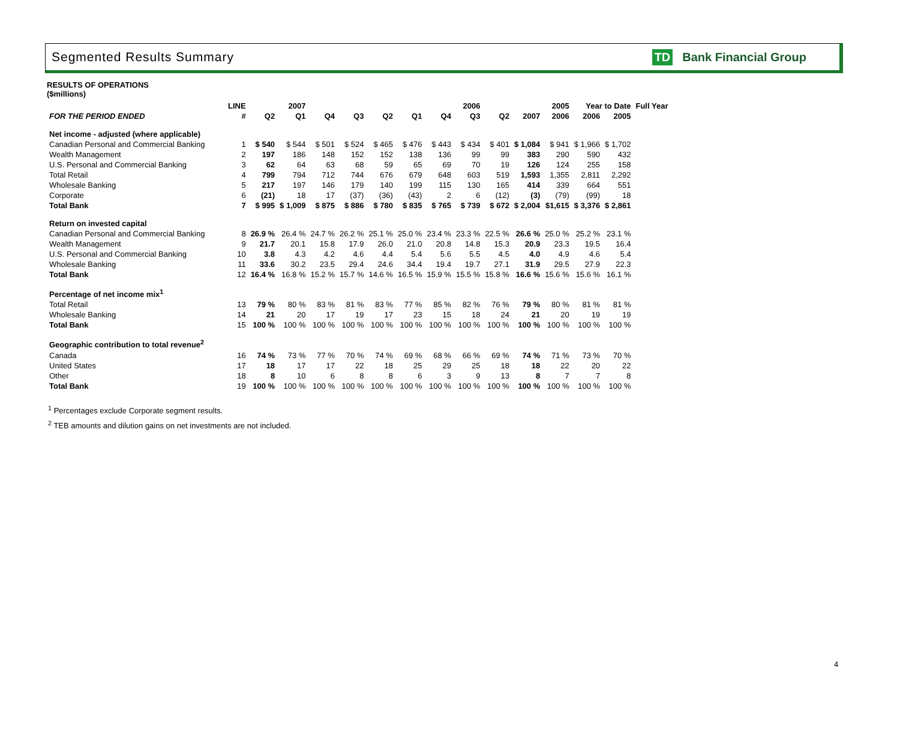Segmented Results Summary TD Bank Financial Group
RESULTS OF OPERATIONS
($millions)
| | LINE | 2007 | | 2006 | | | | | | 2005 | | | Year to Date | | Full Year |
| --- | --- | --- | --- | --- | --- | --- | --- | --- | --- | --- | --- | --- | --- | --- | --- |
| FOR THE PERIOD ENDED | # | Q2 | Q1 | Q4 | Q3 | Q2 | Q1 | Q4 | Q3 | Q2 | 2007 | 2006 | 2006 | 2005 | |
| Net income - adjusted (where applicable) | | | | | | | | | | | | | | | |
| Canadian Personal and Commercial Banking | 1 | $ 540 | $ 544 | $ 501 | $ 524 | $ 465 | $ 476 | $ 443 | $ 434 | $ 401 | $ 1,084 | $ 941 | $ 1,966 | $ 1,702 | |
| Wealth Management | 2 | 197 | 186 | 148 | 152 | 152 | 138 | 136 | 99 | 99 | 383 | 290 | 590 | 432 | |
| U.S. Personal and Commercial Banking | 3 | 62 | 64 | 63 | 68 | 59 | 65 | 69 | 70 | 19 | 126 | 124 | 255 | 158 | |
| Total Retail | 4 | 799 | 794 | 712 | 744 | 676 | 679 | 648 | 603 | 519 | 1,593 | 1,355 | 2,811 | 2,292 | |
| Wholesale Banking | 5 | 217 | 197 | 146 | 179 | 140 | 199 | 115 | 130 | 165 | 414 | 339 | 664 | 551 | |
| Corporate | 6 | (21) | 18 | 17 | (37) | (36) | (43) | 2 | 6 | (12) | (3) | (79) | (99) | 18 | |
| Total Bank | 7 | $ 995 | $ 1,009 | $ 875 | $ 886 | $ 780 | $ 835 | $ 765 | $ 739 | $ 672 | $ 2,004 | $1,615 | $ 3,376 | $ 2,861 | |
| Return on invested capital | | | | | | | | | | | | | | | |
| Canadian Personal and Commercial Banking | 8 | 26.9 % | 26.4 % | 24.7 % | 26.2 % | 25.1 % | 25.0 % | 23.4 % | 23.3 % | 22.5 % | 26.6 % | 25.0 % | 25.2 % | 23.1 % | |
| Wealth Management | 9 | 21.7 | 20.1 | 15.8 | 17.9 | 26.0 | 21.0 | 20.8 | 14.8 | 15.3 | 20.9 | 23.3 | 19.5 | 16.4 | |
| U.S. Personal and Commercial Banking | 10 | 3.8 | 4.3 | 4.2 | 4.6 | 4.4 | 5.4 | 5.6 | 5.5 | 4.5 | 4.0 | 4.9 | 4.6 | 5.4 | |
| Wholesale Banking | 11 | 33.6 | 30.2 | 23.5 | 29.4 | 24.6 | 34.4 | 19.4 | 19.7 | 27.1 | 31.9 | 29.5 | 27.9 | 22.3 | |
| Total Bank | 12 | 16.4 % | 16.8 % | 15.2 % | 15.7 % | 14.6 % | 16.5 % | 15.9 % | 15.5 % | 15.8 % | 16.6 % | 15.6 % | 15.6 % | 16.1 % | |
| Percentage of net income mix<sup>1</sup> | | | | | | | | | | | | | | | |
| Total Retail | 13 | 79 % | 80 % | 83 % | 81 % | 83 % | 77 % | 85 % | 82 % | 76 % | 79 % | 80 % | 81 % | 81 % | |
| Wholesale Banking | 14 | 21 | 20 | 17 | 19 | 17 | 23 | 15 | 18 | 24 | 21 | 20 | 19 | 19 | |
| Total Bank | 15 | 100 % | 100 % | 100 % | 100 % | 100 % | 100 % | 100 % | 100 % | 100 % | 100 % | 100 % | 100 % | 100 % | |
| Geographic contribution to total revenue<sup>2</sup> | | | | | | | | | | | | | | | |
| Canada | 16 | 74 % | 73 % | 77 % | 70 % | 74 % | 69 % | 68 % | 66 % | 69 % | 74 % | 71 % | 73 % | 70 % | |
| United States | 17 | 18 | 17 | 17 | 22 | 18 | 25 | 29 | 25 | 18 | 18 | 22 | 20 | 22 | |
| Other | 18 | 8 | 10 | 6 | 8 | 8 | 6 | 3 | 9 | 13 | 8 | 7 | 7 | 8 | |
| Total Bank | 19 | 100 % | 100 % | 100 % | 100 % | 100 % | 100 % | 100 % | 100 % | 100 % | 100 % | 100 % | 100 % | 100 % | |
<sup>1</sup> Percentages exclude Corporate segment results.
<sup>2</sup> TEB amounts and dilution gains on net investments are not included.
4